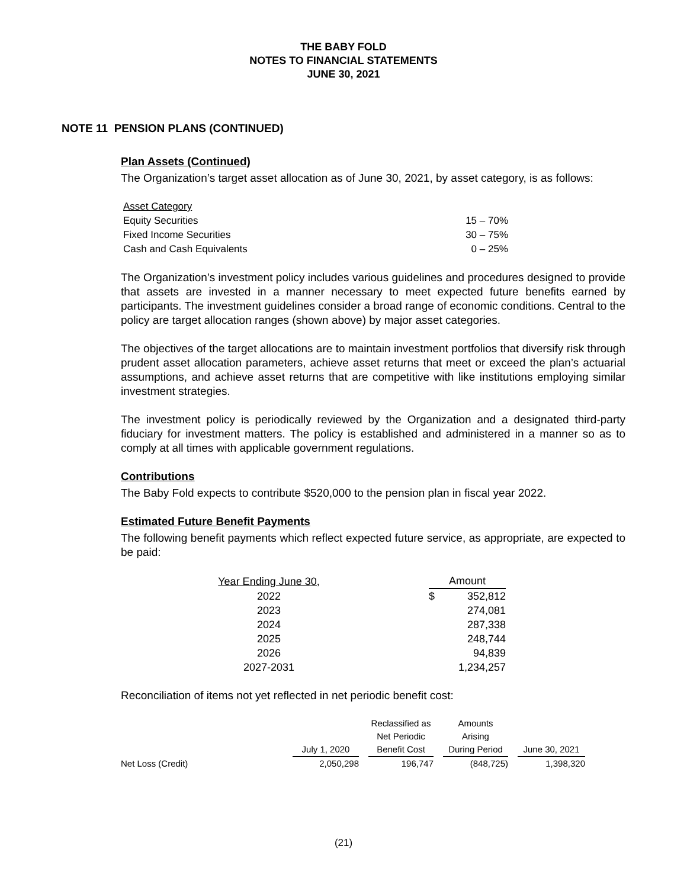THE BABY FOLD
NOTES TO FINANCIAL STATEMENTS
JUNE 30, 2021
NOTE 11 PENSION PLANS (CONTINUED)
Plan Assets (Continued)
The Organization’s target asset allocation as of June 30, 2021, by asset category, is as follows:
| Asset Category | |
| --- | --- |
| Equity Securities | 15 – 70% |
| Fixed Income Securities | 30 – 75% |
| Cash and Cash Equivalents | 0 – 25% |
The Organization’s investment policy includes various guidelines and procedures designed to provide that assets are invested in a manner necessary to meet expected future benefits earned by participants. The investment guidelines consider a broad range of economic conditions. Central to the policy are target allocation ranges (shown above) by major asset categories.
The objectives of the target allocations are to maintain investment portfolios that diversify risk through prudent asset allocation parameters, achieve asset returns that meet or exceed the plan’s actuarial assumptions, and achieve asset returns that are competitive with like institutions employing similar investment strategies.
The investment policy is periodically reviewed by the Organization and a designated third-party fiduciary for investment matters. The policy is established and administered in a manner so as to comply at all times with applicable government regulations.
Contributions
The Baby Fold expects to contribute $520,000 to the pension plan in fiscal year 2022.
Estimated Future Benefit Payments
The following benefit payments which reflect expected future service, as appropriate, are expected to be paid:
| Year Ending June 30, | | Amount | |
| --- | --- | --- | --- |
| 2022 | | $ | 352,812 |
| 2023 | | | 274,081 |
| 2024 | | | 287,338 |
| 2025 | | | 248,744 |
| 2026 | | | 94,839 |
| 2027-2031 | | | 1,234,257 |
Reconciliation of items not yet reflected in net periodic benefit cost:
| | July 1, 2020 | | Reclassified as Net Periodic Benefit Cost | | Amounts Arising During Period | | June 30, 2021 |
| --- | --- | --- | --- | --- | --- | --- | --- |
| Net Loss (Credit) | 2,050,298 | | 196,747 | | (848,725) | | 1,398,320 |
(21)